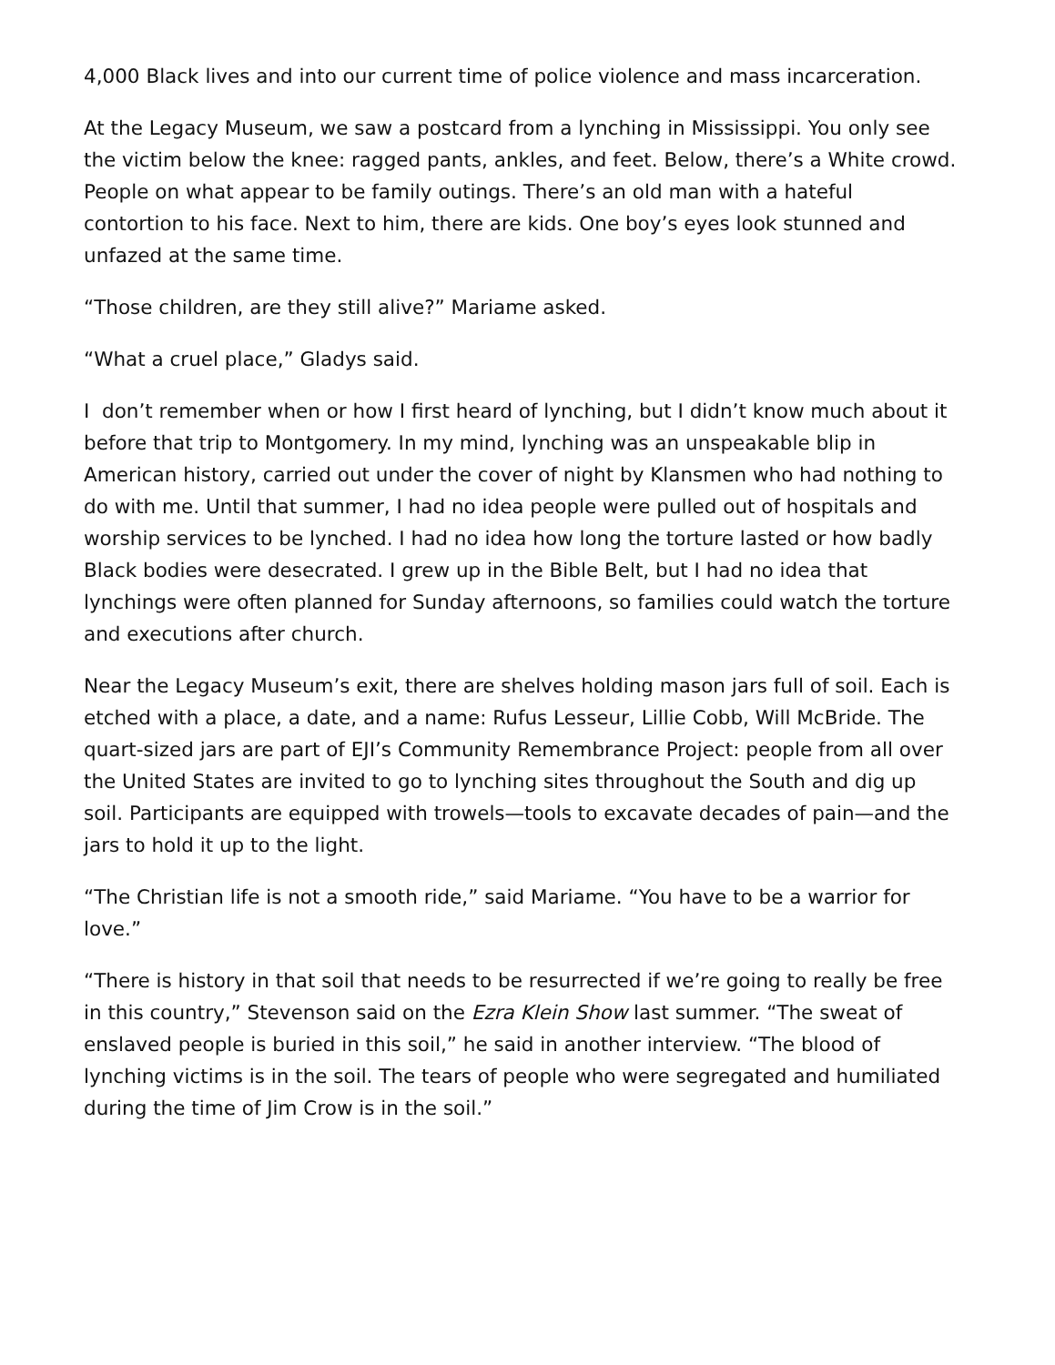4,000 Black lives and into our current time of police violence and mass incarceration.
At the Legacy Museum, we saw a postcard from a lynching in Mississippi. You only see the victim below the knee: ragged pants, ankles, and feet. Below, there’s a White crowd. People on what appear to be family outings. There’s an old man with a hateful contortion to his face. Next to him, there are kids. One boy’s eyes look stunned and unfazed at the same time.
“Those children, are they still alive?” Mariame asked.
“What a cruel place,” Gladys said.
I don’t remember when or how I first heard of lynching, but I didn’t know much about it before that trip to Montgomery. In my mind, lynching was an unspeakable blip in American history, carried out under the cover of night by Klansmen who had nothing to do with me. Until that summer, I had no idea people were pulled out of hospitals and worship services to be lynched. I had no idea how long the torture lasted or how badly Black bodies were desecrated. I grew up in the Bible Belt, but I had no idea that lynchings were often planned for Sunday afternoons, so families could watch the torture and executions after church.
Near the Legacy Museum’s exit, there are shelves holding mason jars full of soil. Each is etched with a place, a date, and a name: Rufus Lesseur, Lillie Cobb, Will McBride. The quart-sized jars are part of EJI’s Community Remembrance Project: people from all over the United States are invited to go to lynching sites throughout the South and dig up soil. Participants are equipped with trowels—tools to excavate decades of pain—and the jars to hold it up to the light.
“The Christian life is not a smooth ride,” said Mariame. “You have to be a warrior for love.”
“There is history in that soil that needs to be resurrected if we’re going to really be free in this country,” Stevenson said on the Ezra Klein Show last summer. “The sweat of enslaved people is buried in this soil,” he said in another interview. “The blood of lynching victims is in the soil. The tears of people who were segregated and humiliated during the time of Jim Crow is in the soil.”